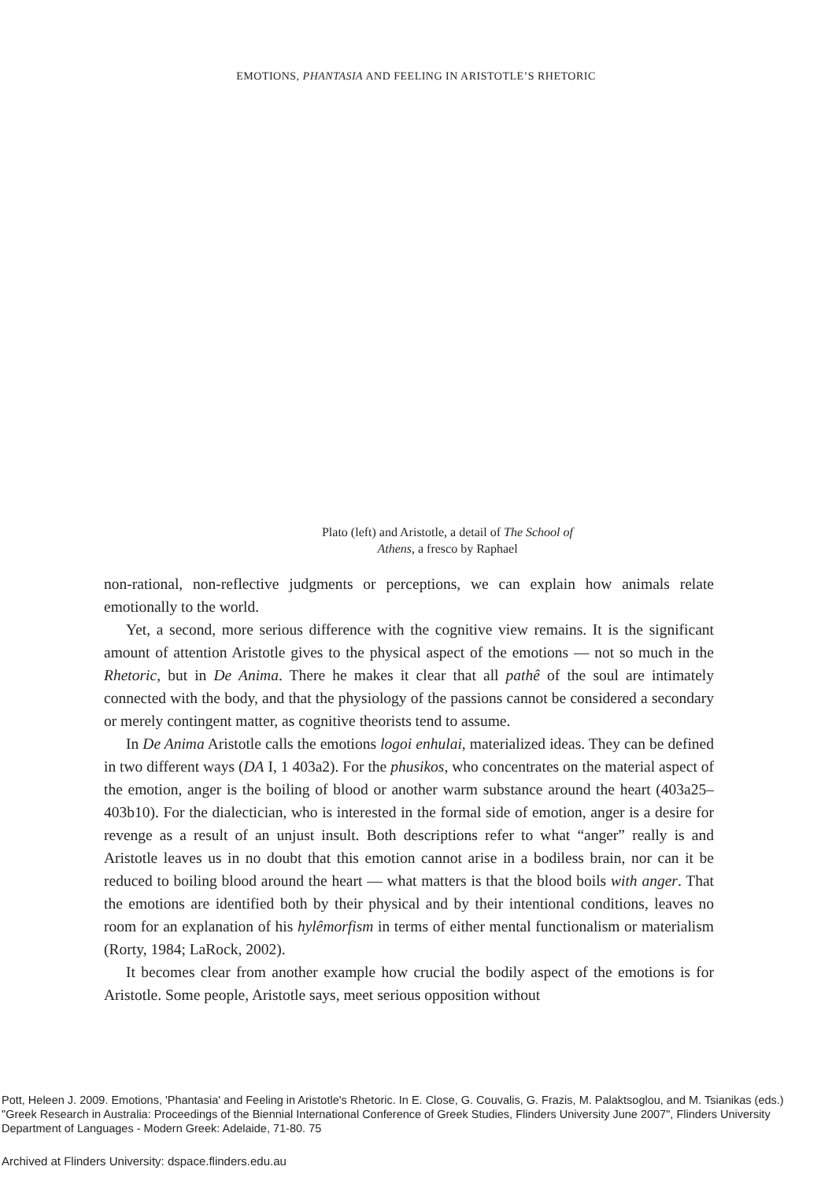EMOTIONS, PHANTASIA AND FEELING IN ARISTOTLE’S RHETORIC
Plato (left) and Aristotle, a detail of The School of
Athens, a fresco by Raphael
non-rational, non-reflective judgments or perceptions, we can explain how animals relate emotionally to the world.
Yet, a second, more serious difference with the cognitive view remains. It is the significant amount of attention Aristotle gives to the physical aspect of the emotions — not so much in the Rhetoric, but in De Anima. There he makes it clear that all pathê of the soul are intimately connected with the body, and that the physiology of the passions cannot be considered a secondary or merely contingent matter, as cognitive theorists tend to assume.
In De Anima Aristotle calls the emotions logoi enhulai, materialized ideas. They can be defined in two different ways (DA I, 1 403a2). For the phusikos, who concentrates on the material aspect of the emotion, anger is the boiling of blood or another warm substance around the heart (403a25–403b10). For the dialectician, who is interested in the formal side of emotion, anger is a desire for revenge as a result of an unjust insult. Both descriptions refer to what “anger” really is and Aristotle leaves us in no doubt that this emotion cannot arise in a bodiless brain, nor can it be reduced to boiling blood around the heart — what matters is that the blood boils with anger. That the emotions are identified both by their physical and by their intentional conditions, leaves no room for an explanation of his hylêmorfism in terms of either mental functionalism or materialism (Rorty, 1984; LaRock, 2002).
It becomes clear from another example how crucial the bodily aspect of the emotions is for Aristotle. Some people, Aristotle says, meet serious opposition without
Pott, Heleen J. 2009. Emotions, 'Phantasia' and Feeling in Aristotle's Rhetoric. In E. Close, G. Couvalis, G. Frazis, M. Palaktsoglou, and M. Tsianikas (eds.) "Greek Research in Australia: Proceedings of the Biennial International Conference of Greek Studies, Flinders University June 2007", Flinders University Department of Languages - Modern Greek: Adelaide, 71-80. 75
Archived at Flinders University: dspace.flinders.edu.au